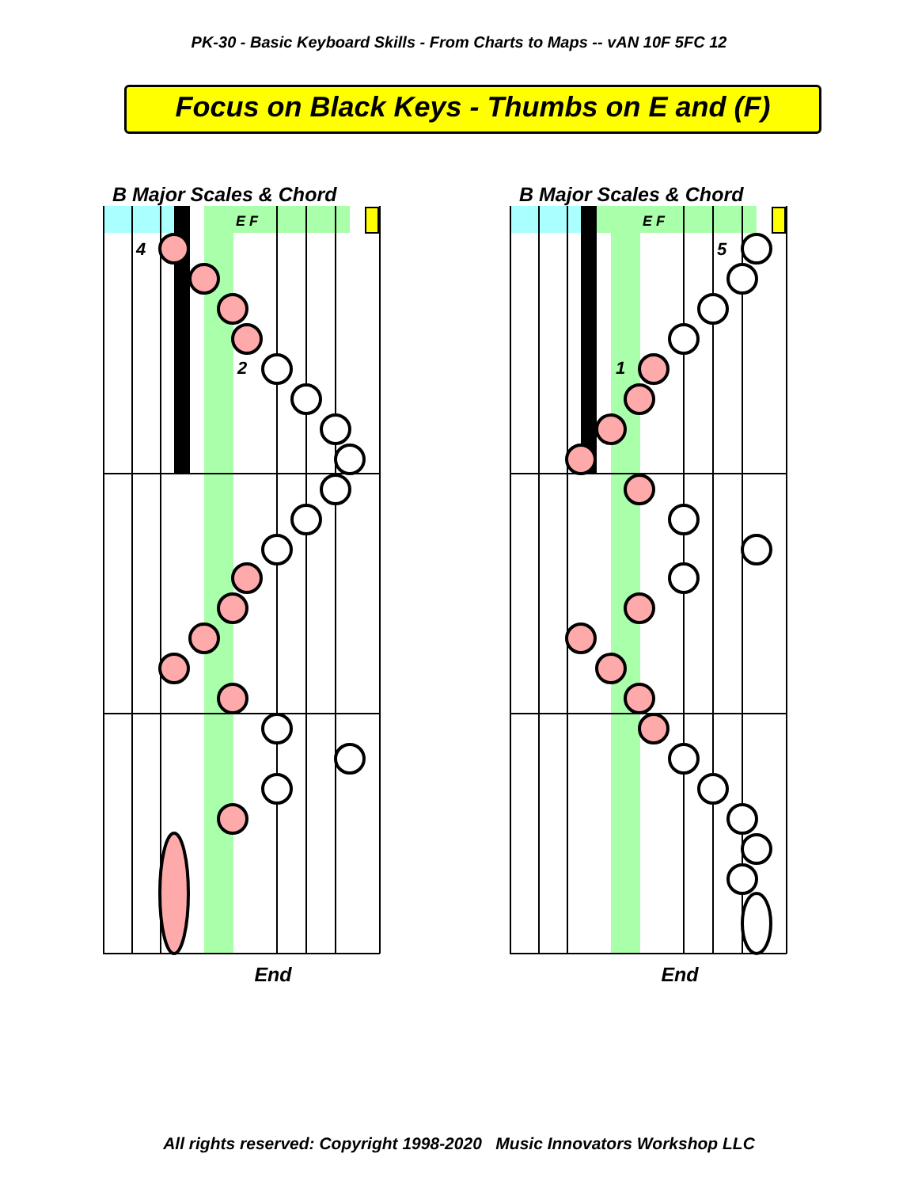PK-30 - Basic Keyboard Skills - From Charts to Maps -- vAN 10F 5FC 12
Focus on Black Keys - Thumbs on E and (F)
B Major Scales & Chord
E F
4
2
End
B Major Scales & Chord
E F
5
1
End
All rights reserved: Copyright 1998-2020 Music Innovators Workshop LLC